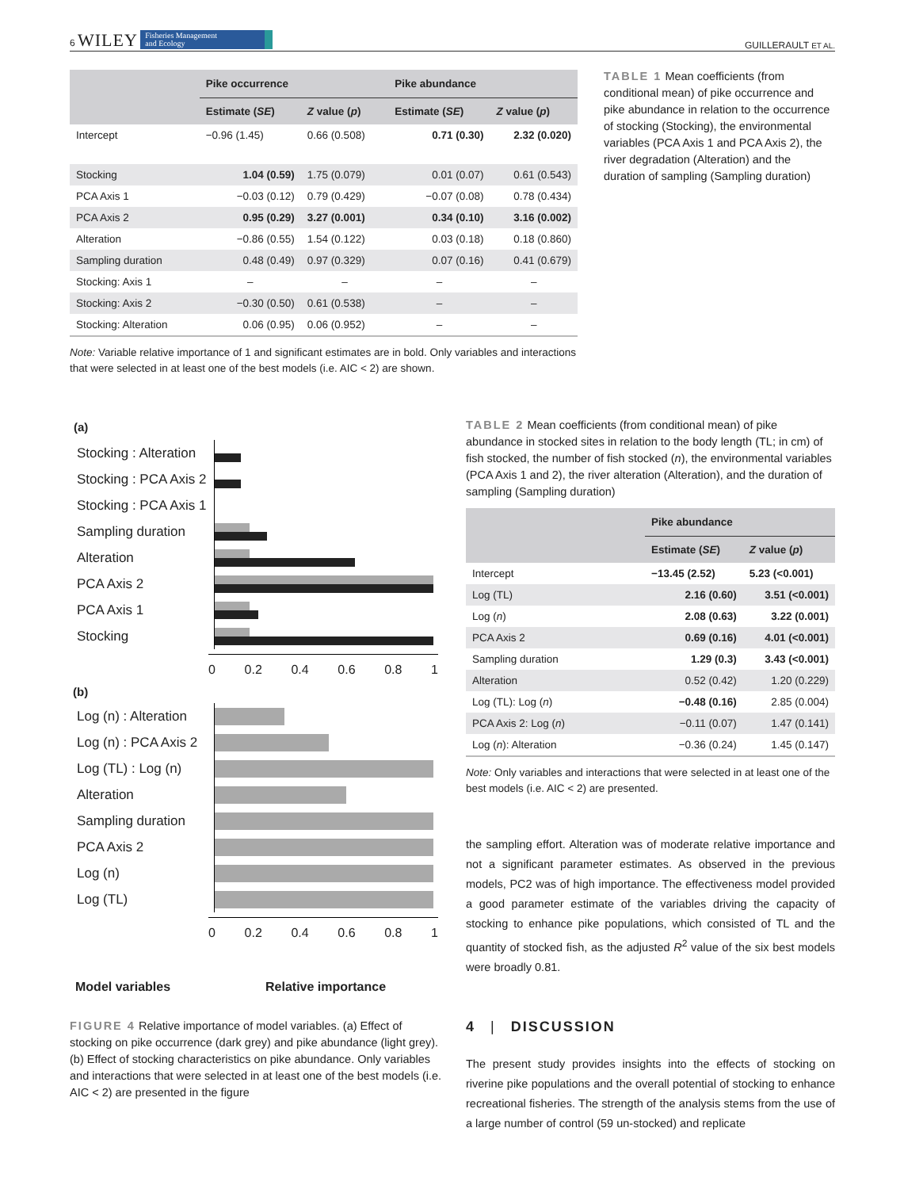6 WILEY Fisheries Management
and Ecology
GUILLERAULT ET AL.
| | Pike occurrence | | Pike abundance | |
| --- | --- | --- | --- | --- |
| | Estimate ( SE ) | Z value ( p ) | Estimate ( SE ) | Z value ( p ) |
| Intercept | −0.96 (1.45) | 0.66 (0.508) | 0.71 (0.30) | 2.32 (0.020) |
| Stocking | 1.04 (0.59) | 1.75 (0.079) | 0.01 (0.07) | 0.61 (0.543) |
| PCA Axis 1 | −0.03 (0.12) | 0.79 (0.429) | −0.07 (0.08) | 0.78 (0.434) |
| PCA Axis 2 | 0.95 (0.29) | 3.27 (0.001) | 0.34 (0.10) | 3.16 (0.002) |
| Alteration | −0.86 (0.55) | 1.54 (0.122) | 0.03 (0.18) | 0.18 (0.860) |
| Sampling duration | 0.48 (0.49) | 0.97 (0.329) | 0.07 (0.16) | 0.41 (0.679) |
| Stocking: Axis 1 | – | – | – | – |
| Stocking: Axis 2 | −0.30 (0.50) | 0.61 (0.538) | – | – |
| Stocking: Alteration | 0.06 (0.95) | 0.06 (0.952) | – | – |
Note: Variable relative importance of 1 and significant estimates are in bold. Only variables and interactions that were selected in at least one of the best models (i.e. AIC < 2) are shown.
TABLE 1 Mean coefficients (from conditional mean) of pike occurrence and pike abundance in relation to the occurrence of stocking (Stocking), the environmental variables (PCA Axis 1 and PCA Axis 2), the river degradation (Alteration) and the duration of sampling (Sampling duration)
(a)
Stocking : Alteration
Stocking : PCA Axis 2
Stocking : PCA Axis 1
Sampling duration
Alteration
PCA Axis 2
PCA Axis 1
Stocking
0 0.2 0.4 0.6 0.8 1
(b)
Log (n) : Alteration
Log (n) : PCA Axis 2
Log (TL) : Log (n)
Alteration
Sampling duration
PCA Axis 2
Log (n)
Log (TL)
0 0.2 0.4 0.6 0.8 1
Model variables Relative importance
FIGURE 4 Relative importance of model variables. (a) Effect of stocking on pike occurrence (dark grey) and pike abundance (light grey). (b) Effect of stocking characteristics on pike abundance. Only variables and interactions that were selected in at least one of the best models (i.e. AIC < 2) are presented in the figure
TABLE 2 Mean coefficients (from conditional mean) of pike abundance in stocked sites in relation to the body length (TL; in cm) of fish stocked, the number of fish stocked (n), the environmental variables (PCA Axis 1 and 2), the river alteration (Alteration), and the duration of sampling (Sampling duration)
| | Pike abundance | |
| --- | --- | --- |
| | Estimate ( SE ) | Z value ( p ) |
| Intercept | −13.45 (2.52) | 5.23 (<0.001) |
| Log (TL) | 2.16 (0.60) | 3.51 (<0.001) |
| Log ( n ) | 2.08 (0.63) | 3.22 (0.001) |
| PCA Axis 2 | 0.69 (0.16) | 4.01 (<0.001) |
| Sampling duration | 1.29 (0.3) | 3.43 (<0.001) |
| Alteration | 0.52 (0.42) | 1.20 (0.229) |
| Log (TL): Log ( n ) | −0.48 (0.16) | 2.85 (0.004) |
| PCA Axis 2: Log ( n ) | −0.11 (0.07) | 1.47 (0.141) |
| Log ( n ): Alteration | −0.36 (0.24) | 1.45 (0.147) |
Note: Only variables and interactions that were selected in at least one of the best models (i.e. AIC < 2) are presented.
the sampling effort. Alteration was of moderate relative importance and not a significant parameter estimates. As observed in the previous models, PC2 was of high importance. The effectiveness model provided a good parameter estimate of the variables driving the capacity of stocking to enhance pike populations, which consisted of TL and the quantity of stocked fish, as the adjusted R<sup>2</sup> value of the six best models were broadly 0.81.
4 | DISCUSSION
The present study provides insights into the effects of stocking on riverine pike populations and the overall potential of stocking to enhance recreational fisheries. The strength of the analysis stems from the use of a large number of control (59 un-stocked) and replicate